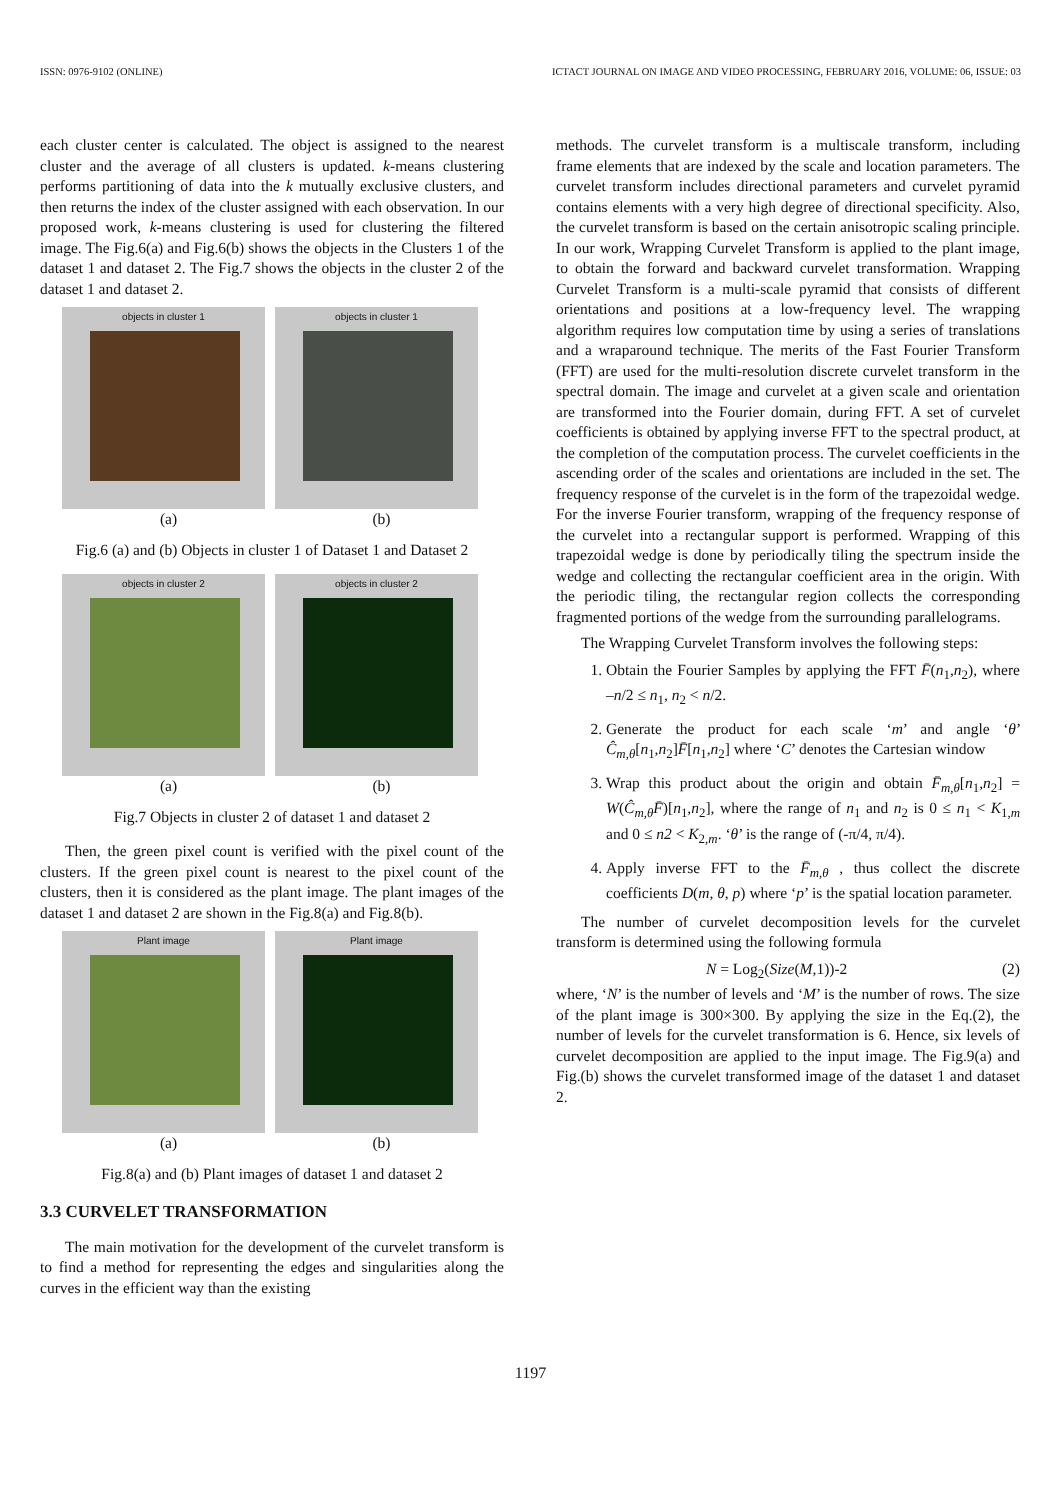ISSN: 0976-9102 (ONLINE) ICTACT JOURNAL ON IMAGE AND VIDEO PROCESSING, FEBRUARY 2016, VOLUME: 06, ISSUE: 03
each cluster center is calculated. The object is assigned to the nearest cluster and the average of all clusters is updated. k-means clustering performs partitioning of data into the k mutually exclusive clusters, and then returns the index of the cluster assigned with each observation. In our proposed work, k-means clustering is used for clustering the filtered image. The Fig.6(a) and Fig.6(b) shows the objects in the Clusters 1 of the dataset 1 and dataset 2. The Fig.7 shows the objects in the cluster 2 of the dataset 1 and dataset 2.
objects in cluster 1 objects in cluster 1
(a) (b)
Fig.6 (a) and (b) Objects in cluster 1 of Dataset 1 and Dataset 2
objects in cluster 2 objects in cluster 2
(a) (b)
Fig.7 Objects in cluster 2 of dataset 1 and dataset 2
Then, the green pixel count is verified with the pixel count of the clusters. If the green pixel count is nearest to the pixel count of the clusters, then it is considered as the plant image. The plant images of the dataset 1 and dataset 2 are shown in the Fig.8(a) and Fig.8(b).
Plant image Plant image
(a) (b)
Fig.8(a) and (b) Plant images of dataset 1 and dataset 2
3.3 CURVELET TRANSFORMATION
The main motivation for the development of the curvelet transform is to find a method for representing the edges and singularities along the curves in the efficient way than the existing
methods. The curvelet transform is a multiscale transform, including frame elements that are indexed by the scale and location parameters. The curvelet transform includes directional parameters and curvelet pyramid contains elements with a very high degree of directional specificity. Also, the curvelet transform is based on the certain anisotropic scaling principle. In our work, Wrapping Curvelet Transform is applied to the plant image, to obtain the forward and backward curvelet transformation. Wrapping Curvelet Transform is a multi-scale pyramid that consists of different orientations and positions at a low-frequency level. The wrapping algorithm requires low computation time by using a series of translations and a wraparound technique. The merits of the Fast Fourier Transform (FFT) are used for the multi-resolution discrete curvelet transform in the spectral domain. The image and curvelet at a given scale and orientation are transformed into the Fourier domain, during FFT. A set of curvelet coefficients is obtained by applying inverse FFT to the spectral product, at the completion of the computation process. The curvelet coefficients in the ascending order of the scales and orientations are included in the set. The frequency response of the curvelet is in the form of the trapezoidal wedge. For the inverse Fourier transform, wrapping of the frequency response of the curvelet into a rectangular support is performed. Wrapping of this trapezoidal wedge is done by periodically tiling the spectrum inside the wedge and collecting the rectangular coefficient area in the origin. With the periodic tiling, the rectangular region collects the corresponding fragmented portions of the wedge from the surrounding parallelograms.
The Wrapping Curvelet Transform involves the following steps:
1. Obtain the Fourier Samples by applying the FFT F̄(n<sub>1</sub>,n<sub>2</sub>), where –n/2 ≤ n<sub>1</sub>, n<sub>2</sub> < n/2.
2. Generate the product for each scale ‘m’ and angle ‘θ’ Ĉ<sub>m,θ</sub>[n<sub>1</sub>,n<sub>2</sub>]F̄[n<sub>1</sub>,n<sub>2</sub>] where ‘C’ denotes the Cartesian window
3. Wrap this product about the origin and obtain F̄<sub>m,θ</sub>[n<sub>1</sub>,n<sub>2</sub>] = W(Ĉ<sub>m,θ</sub>F̄)[n<sub>1</sub>,n<sub>2</sub>], where the range of n<sub>1</sub> and n<sub>2</sub> is 0 ≤ n<sub>1</sub> < K<sub>1,m</sub> and 0 ≤ n2 < K<sub>2,m</sub>. ‘θ’ is the range of (-π/4, π/4).
4. Apply inverse FFT to the F̄<sub>m,θ</sub> , thus collect the discrete coefficients D(m, θ, p) where ‘p’ is the spatial location parameter.
The number of curvelet decomposition levels for the curvelet transform is determined using the following formula
N = Log<sub>2</sub>(Size(M,1))-2 (2)
where, ‘N’ is the number of levels and ‘M’ is the number of rows. The size of the plant image is 300×300. By applying the size in the Eq.(2), the number of levels for the curvelet transformation is 6. Hence, six levels of curvelet decomposition are applied to the input image. The Fig.9(a) and Fig.(b) shows the curvelet transformed image of the dataset 1 and dataset 2.
1197